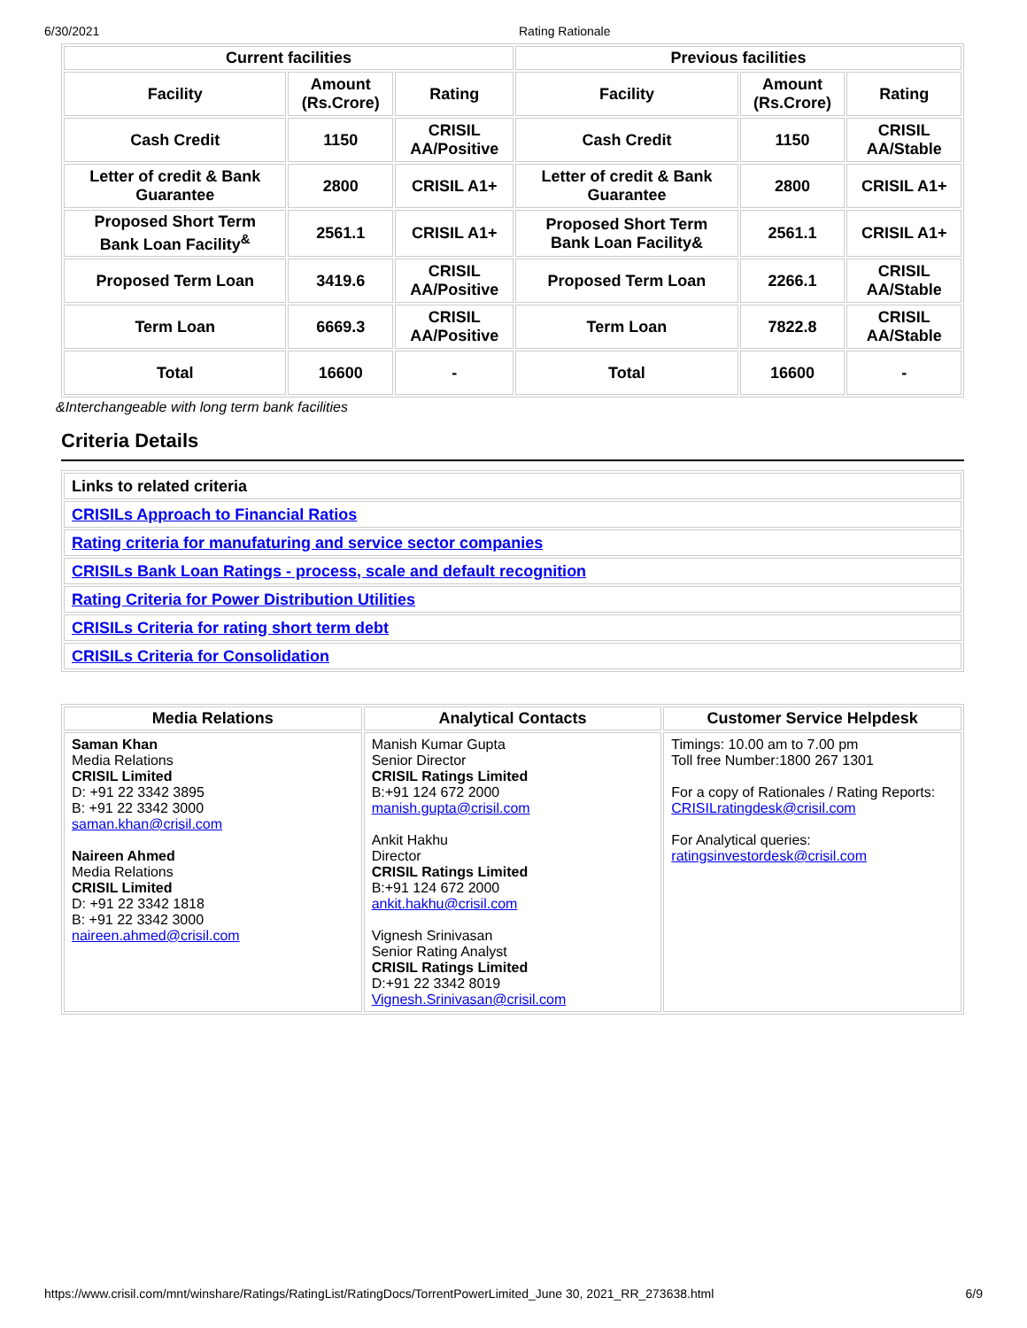6/30/2021 Rating Rationale
| Current facilities | | | Previous facilities | | |
| --- | --- | --- | --- | --- | --- |
| Facility | Amount (Rs.Crore) | Rating | Facility | Amount (Rs.Crore) | Rating |
| Cash Credit | 1150 | CRISIL AA/Positive | Cash Credit | 1150 | CRISIL AA/Stable |
| Letter of credit & Bank Guarantee | 2800 | CRISIL A1+ | Letter of credit & Bank Guarantee | 2800 | CRISIL A1+ |
| Proposed Short Term Bank Loan Facility<sup>&</sup> | 2561.1 | CRISIL A1+ | Proposed Short Term Bank Loan Facility& | 2561.1 | CRISIL A1+ |
| Proposed Term Loan | 3419.6 | CRISIL AA/Positive | Proposed Term Loan | 2266.1 | CRISIL AA/Stable |
| Term Loan | 6669.3 | CRISIL AA/Positive | Term Loan | 7822.8 | CRISIL AA/Stable |
| Total | 16600 | - | Total | 16600 | - |
&Interchangeable with long term bank facilities
Criteria Details
| Links to related criteria |
| CRISILs Approach to Financial Ratios |
| Rating criteria for manufaturing and service sector companies |
| CRISILs Bank Loan Ratings - process, scale and default recognition |
| Rating Criteria for Power Distribution Utilities |
| CRISILs Criteria for rating short term debt |
| CRISILs Criteria for Consolidation |
| Media Relations | Analytical Contacts | Customer Service Helpdesk |
| --- | --- | --- |
| Saman Khan Media Relations CRISIL Limited D: +91 22 3342 3895 B: +91 22 3342 3000 saman.khan@crisil.com Naireen Ahmed Media Relations CRISIL Limited D: +91 22 3342 1818 B: +91 22 3342 3000 naireen.ahmed@crisil.com | Manish Kumar Gupta Senior Director CRISIL Ratings Limited B:+91 124 672 2000 manish.gupta@crisil.com Ankit Hakhu Director CRISIL Ratings Limited B:+91 124 672 2000 ankit.hakhu@crisil.com Vignesh Srinivasan Senior Rating Analyst CRISIL Ratings Limited D:+91 22 3342 8019 Vignesh.Srinivasan@crisil.com | Timings: 10.00 am to 7.00 pm Toll free Number:1800 267 1301 For a copy of Rationales / Rating Reports: CRISILratingdesk@crisil.com For Analytical queries: ratingsinvestordesk@crisil.com |
https://www.crisil.com/mnt/winshare/Ratings/RatingList/RatingDocs/TorrentPowerLimited_June 30, 2021_RR_273638.html 6/9